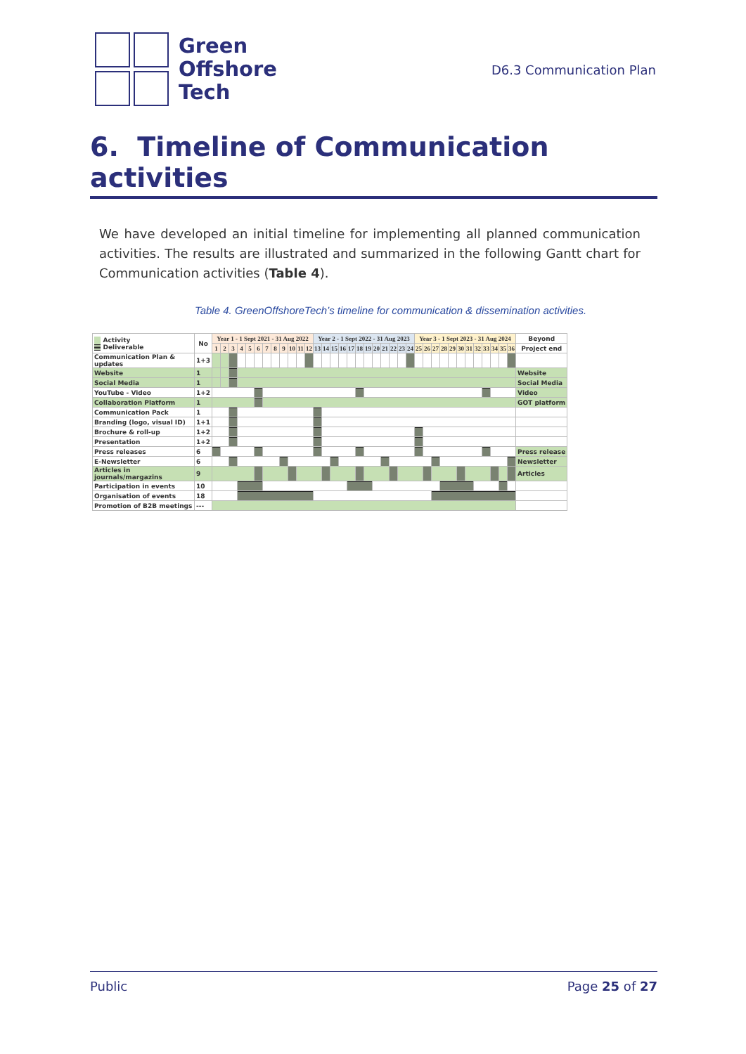Green
Offshore
Tech
D6.3 Communication Plan
6. Timeline of Communication activities
We have developed an initial timeline for implementing all planned communication activities. The results are illustrated and summarized in the following Gantt chart for Communication activities (Table 4).
Table 4. GreenOffshoreTech’s timeline for communication & dissemination activities.
| Activity Deliverable | No | Year 1 - 1 Sept 2021 - 31 Aug 2022 | | | | | | | | | | | | Year 2 - 1 Sept 2022 - 31 Aug 2023 | | | | | | | | | | | | Year 3 - 1 Sept 2023 - 31 Aug 2024 | | | | | | | | | | | | Beyond |
| --- | --- | --- | --- | --- | --- | --- | --- | --- | --- | --- | --- | --- | --- | --- | --- | --- | --- | --- | --- | --- | --- | --- | --- | --- | --- | --- | --- | --- | --- | --- | --- | --- | --- | --- | --- | --- | --- | --- |
| | | 1 | 2 | 3 | 4 | 5 | 6 | 7 | 8 | 9 | 10 | 11 | 12 | 13 | 14 | 15 | 16 | 17 | 18 | 19 | 20 | 21 | 22 | 23 | 24 | 25 | 26 | 27 | 28 | 29 | 30 | 31 | 32 | 33 | 34 | 35 | 36 | Project end |
| Communication Plan & updates | 1+3 | | | | | | | | | | | | | | | | | | | | | | | | | | | | | | | | | | | | | |
| Website | 1 | | | | | | | | | | | | | | | | | | | | | | | | | | | | | | | | | | | | | Website |
| Social Media | 1 | | | | | | | | | | | | | | | | | | | | | | | | | | | | | | | | | | | | | Social Media |
| YouTube - Video | 1+2 | | | | | | | | | | | | | | | | | | | | | | | | | | | | | | | | | | | | | Video |
| Collaboration Platform | 1 | | | | | | | | | | | | | | | | | | | | | | | | | | | | | | | | | | | | | GOT platform |
| Communication Pack | 1 | | | | | | | | | | | | | | | | | | | | | | | | | | | | | | | | | | | | | |
| Branding (logo, visual ID) | 1+1 | | | | | | | | | | | | | | | | | | | | | | | | | | | | | | | | | | | | | |
| Brochure & roll-up | 1+2 | | | | | | | | | | | | | | | | | | | | | | | | | | | | | | | | | | | | | |
| Presentation | 1+2 | | | | | | | | | | | | | | | | | | | | | | | | | | | | | | | | | | | | | |
| Press releases | 6 | | | | | | | | | | | | | | | | | | | | | | | | | | | | | | | | | | | | | Press release |
| E-Newsletter | 6 | | | | | | | | | | | | | | | | | | | | | | | | | | | | | | | | | | | | | Newsletter |
| Articles in journals/margazins | 9 | | | | | | | | | | | | | | | | | | | | | | | | | | | | | | | | | | | | | Articles |
| Participation in events | 10 | | | | | | | | | | | | | | | | | | | | | | | | | | | | | | | | | | | | | |
| Organisation of events | 18 | | | | | | | | | | | | | | | | | | | | | | | | | | | | | | | | | | | | | |
| Promotion of B2B meetings | --- | | | | | | | | | | | | | | | | | | | | | | | | | | | | | | | | | | | | | |
Public Page 25 of 27